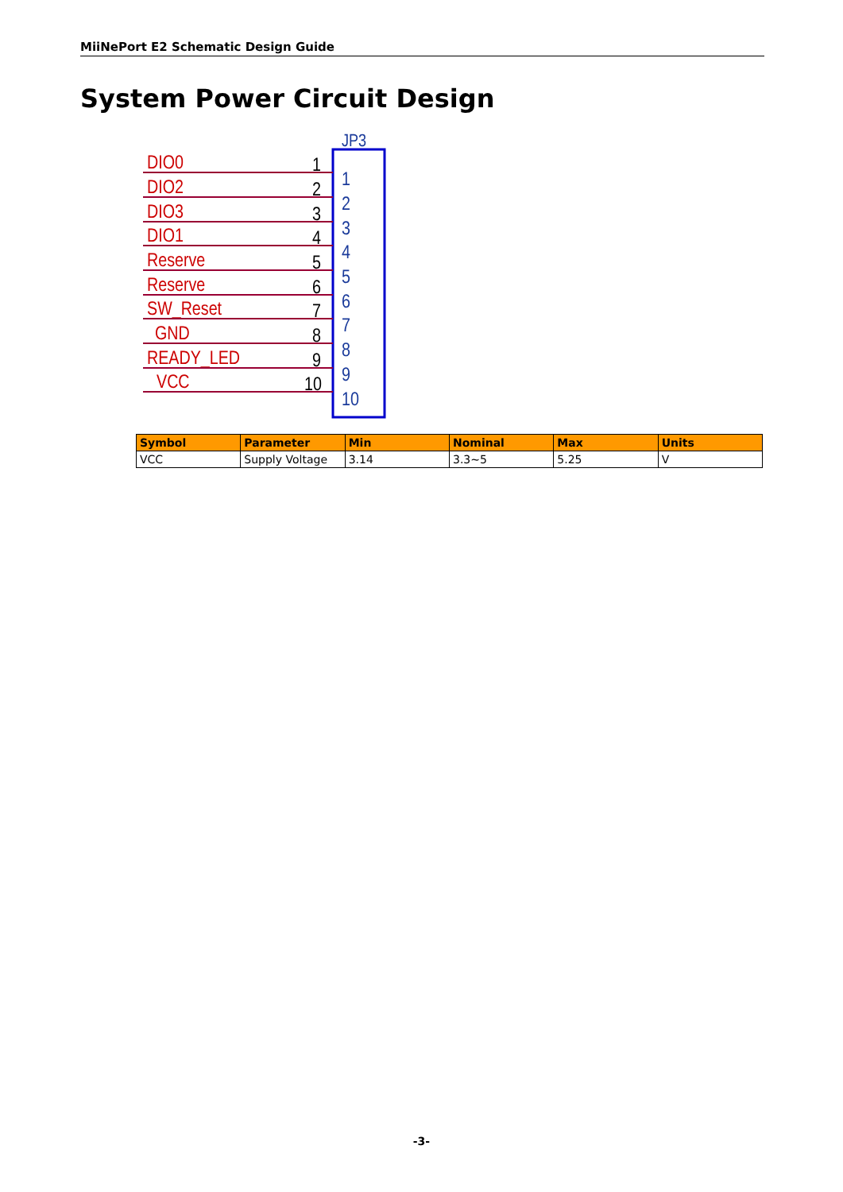MiiNePort E2 Schematic Design Guide
System Power Circuit Design
JP3
DIO0
DIO2
DIO3
DIO1
Reserve
Reserve
SW_Reset
GND
READY_LED
VCC
1
2
3
4
5
6
7
8
9
10
1
2
3
4
5
6
7
8
9
10
| Symbol | Parameter | Min | Nominal | Max | Units |
| --- | --- | --- | --- | --- | --- |
| VCC | Supply Voltage | 3.14 | 3.3~5 | 5.25 | V |
-3-